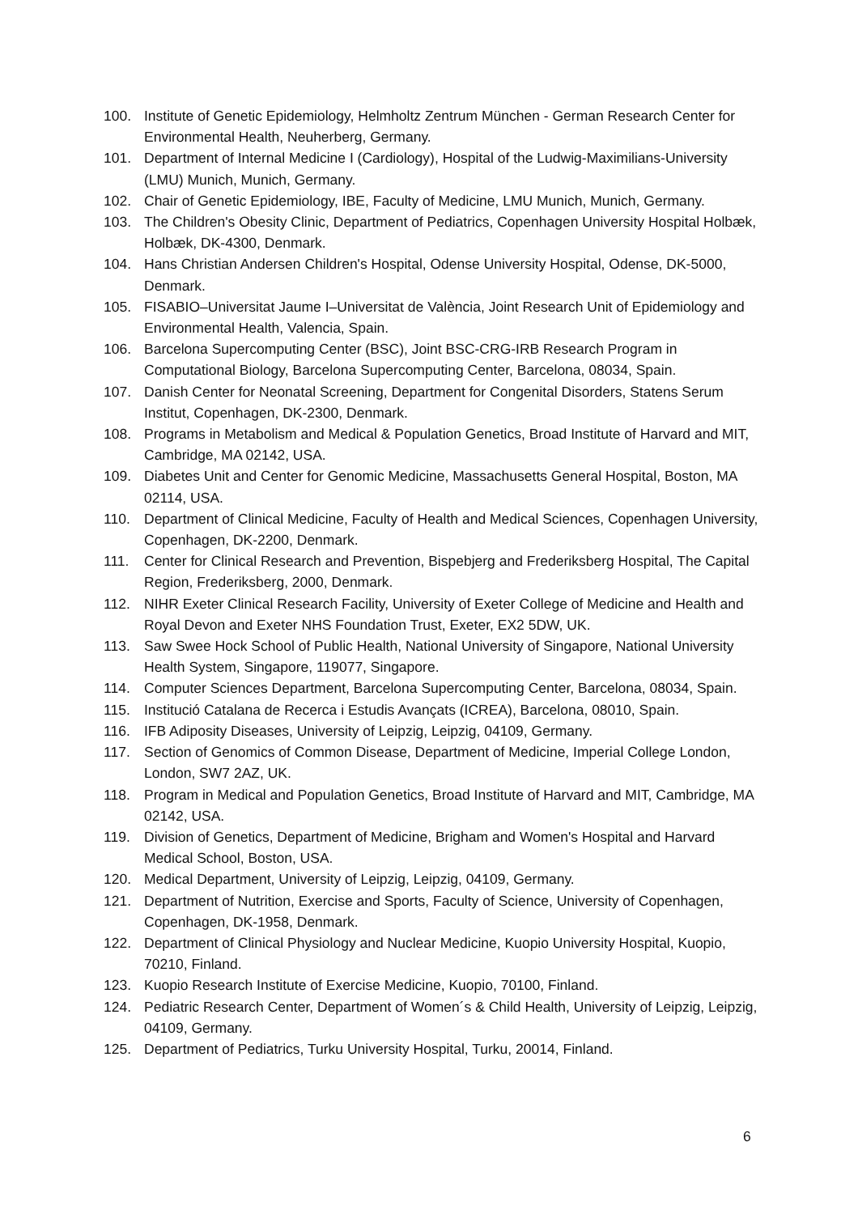100. Institute of Genetic Epidemiology, Helmholtz Zentrum München - German Research Center for Environmental Health, Neuherberg, Germany.
101. Department of Internal Medicine I (Cardiology), Hospital of the Ludwig-Maximilians-University (LMU) Munich, Munich, Germany.
102. Chair of Genetic Epidemiology, IBE, Faculty of Medicine, LMU Munich, Munich, Germany.
103. The Children's Obesity Clinic, Department of Pediatrics, Copenhagen University Hospital Holbæk, Holbæk, DK-4300, Denmark.
104. Hans Christian Andersen Children's Hospital, Odense University Hospital, Odense, DK-5000, Denmark.
105. FISABIO–Universitat Jaume I–Universitat de València, Joint Research Unit of Epidemiology and Environmental Health, Valencia, Spain.
106. Barcelona Supercomputing Center (BSC), Joint BSC-CRG-IRB Research Program in Computational Biology, Barcelona Supercomputing Center, Barcelona, 08034, Spain.
107. Danish Center for Neonatal Screening, Department for Congenital Disorders, Statens Serum Institut, Copenhagen, DK-2300, Denmark.
108. Programs in Metabolism and Medical & Population Genetics, Broad Institute of Harvard and MIT, Cambridge, MA 02142, USA.
109. Diabetes Unit and Center for Genomic Medicine, Massachusetts General Hospital, Boston, MA 02114, USA.
110. Department of Clinical Medicine, Faculty of Health and Medical Sciences, Copenhagen University, Copenhagen, DK-2200, Denmark.
111. Center for Clinical Research and Prevention, Bispebjerg and Frederiksberg Hospital, The Capital Region, Frederiksberg, 2000, Denmark.
112. NIHR Exeter Clinical Research Facility, University of Exeter College of Medicine and Health and Royal Devon and Exeter NHS Foundation Trust, Exeter, EX2 5DW, UK.
113. Saw Swee Hock School of Public Health, National University of Singapore, National University Health System, Singapore, 119077, Singapore.
114. Computer Sciences Department, Barcelona Supercomputing Center, Barcelona, 08034, Spain.
115. Institució Catalana de Recerca i Estudis Avançats (ICREA), Barcelona, 08010, Spain.
116. IFB Adiposity Diseases, University of Leipzig, Leipzig, 04109, Germany.
117. Section of Genomics of Common Disease, Department of Medicine, Imperial College London, London, SW7 2AZ, UK.
118. Program in Medical and Population Genetics, Broad Institute of Harvard and MIT, Cambridge, MA 02142, USA.
119. Division of Genetics, Department of Medicine, Brigham and Women's Hospital and Harvard Medical School, Boston, USA.
120. Medical Department, University of Leipzig, Leipzig, 04109, Germany.
121. Department of Nutrition, Exercise and Sports, Faculty of Science, University of Copenhagen, Copenhagen, DK-1958, Denmark.
122. Department of Clinical Physiology and Nuclear Medicine, Kuopio University Hospital, Kuopio, 70210, Finland.
123. Kuopio Research Institute of Exercise Medicine, Kuopio, 70100, Finland.
124. Pediatric Research Center, Department of Women´s & Child Health, University of Leipzig, Leipzig, 04109, Germany.
125. Department of Pediatrics, Turku University Hospital, Turku, 20014, Finland.
6